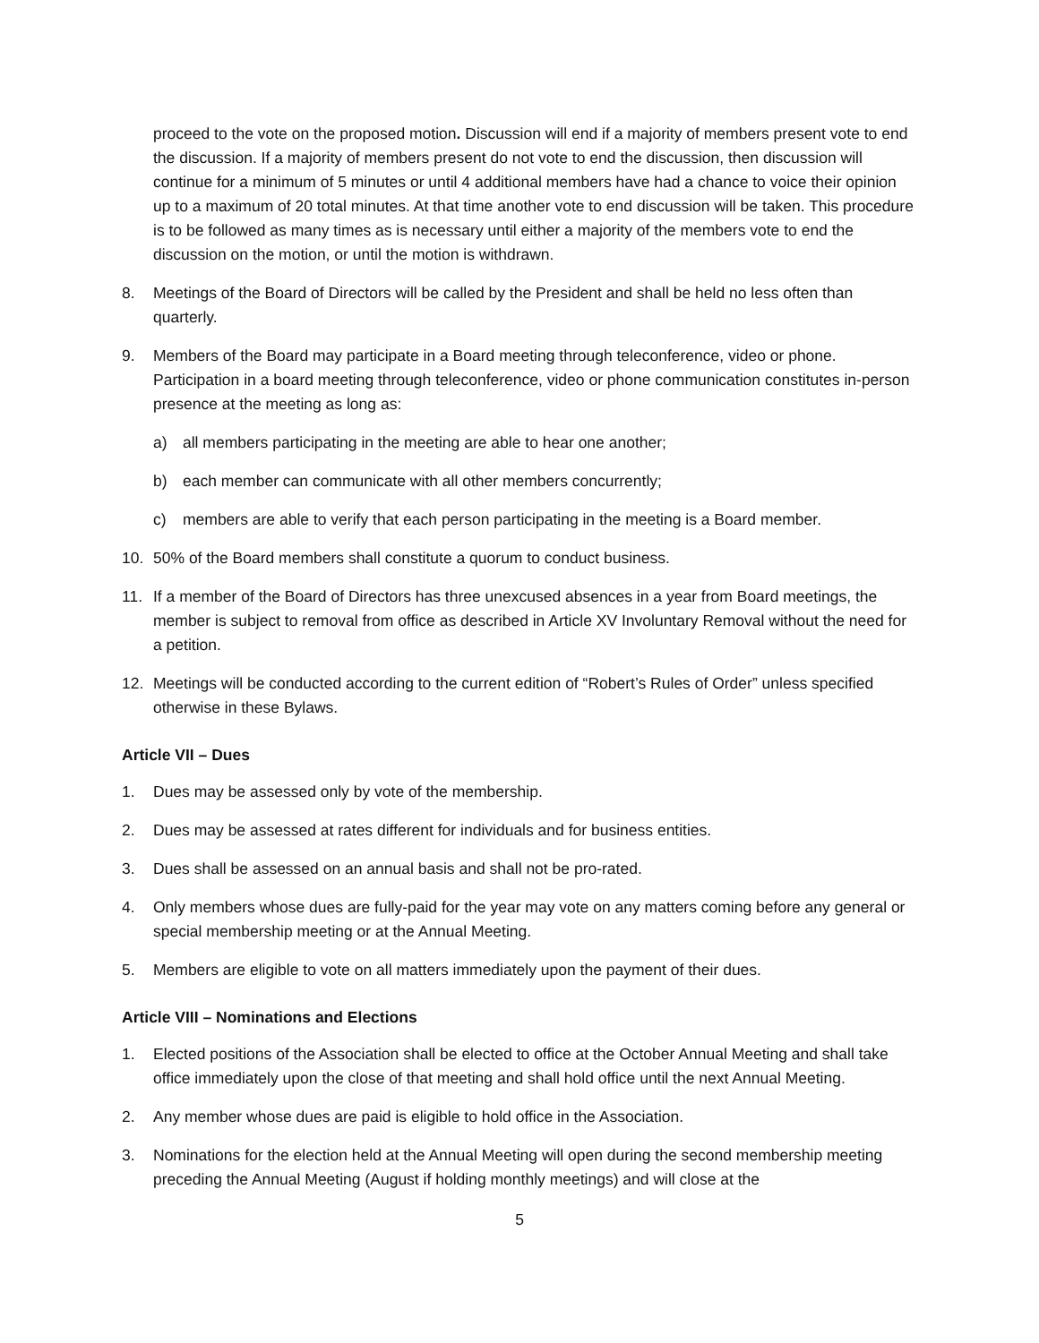proceed to the vote on the proposed motion. Discussion will end if a majority of members present vote to end the discussion. If a majority of members present do not vote to end the discussion, then discussion will continue for a minimum of 5 minutes or until 4 additional members have had a chance to voice their opinion up to a maximum of 20 total minutes. At that time another vote to end discussion will be taken. This procedure is to be followed as many times as is necessary until either a majority of the members vote to end the discussion on the motion, or until the motion is withdrawn.
8. Meetings of the Board of Directors will be called by the President and shall be held no less often than quarterly.
9. Members of the Board may participate in a Board meeting through teleconference, video or phone. Participation in a board meeting through teleconference, video or phone communication constitutes in-person presence at the meeting as long as:
a) all members participating in the meeting are able to hear one another;
b) each member can communicate with all other members concurrently;
c) members are able to verify that each person participating in the meeting is a Board member.
10. 50% of the Board members shall constitute a quorum to conduct business.
11. If a member of the Board of Directors has three unexcused absences in a year from Board meetings, the member is subject to removal from office as described in Article XV Involuntary Removal without the need for a petition.
12. Meetings will be conducted according to the current edition of “Robert’s Rules of Order” unless specified otherwise in these Bylaws.
Article VII – Dues
1. Dues may be assessed only by vote of the membership.
2. Dues may be assessed at rates different for individuals and for business entities.
3. Dues shall be assessed on an annual basis and shall not be pro-rated.
4. Only members whose dues are fully-paid for the year may vote on any matters coming before any general or special membership meeting or at the Annual Meeting.
5. Members are eligible to vote on all matters immediately upon the payment of their dues.
Article VIII – Nominations and Elections
1. Elected positions of the Association shall be elected to office at the October Annual Meeting and shall take office immediately upon the close of that meeting and shall hold office until the next Annual Meeting.
2. Any member whose dues are paid is eligible to hold office in the Association.
3. Nominations for the election held at the Annual Meeting will open during the second membership meeting preceding the Annual Meeting (August if holding monthly meetings) and will close at the
5